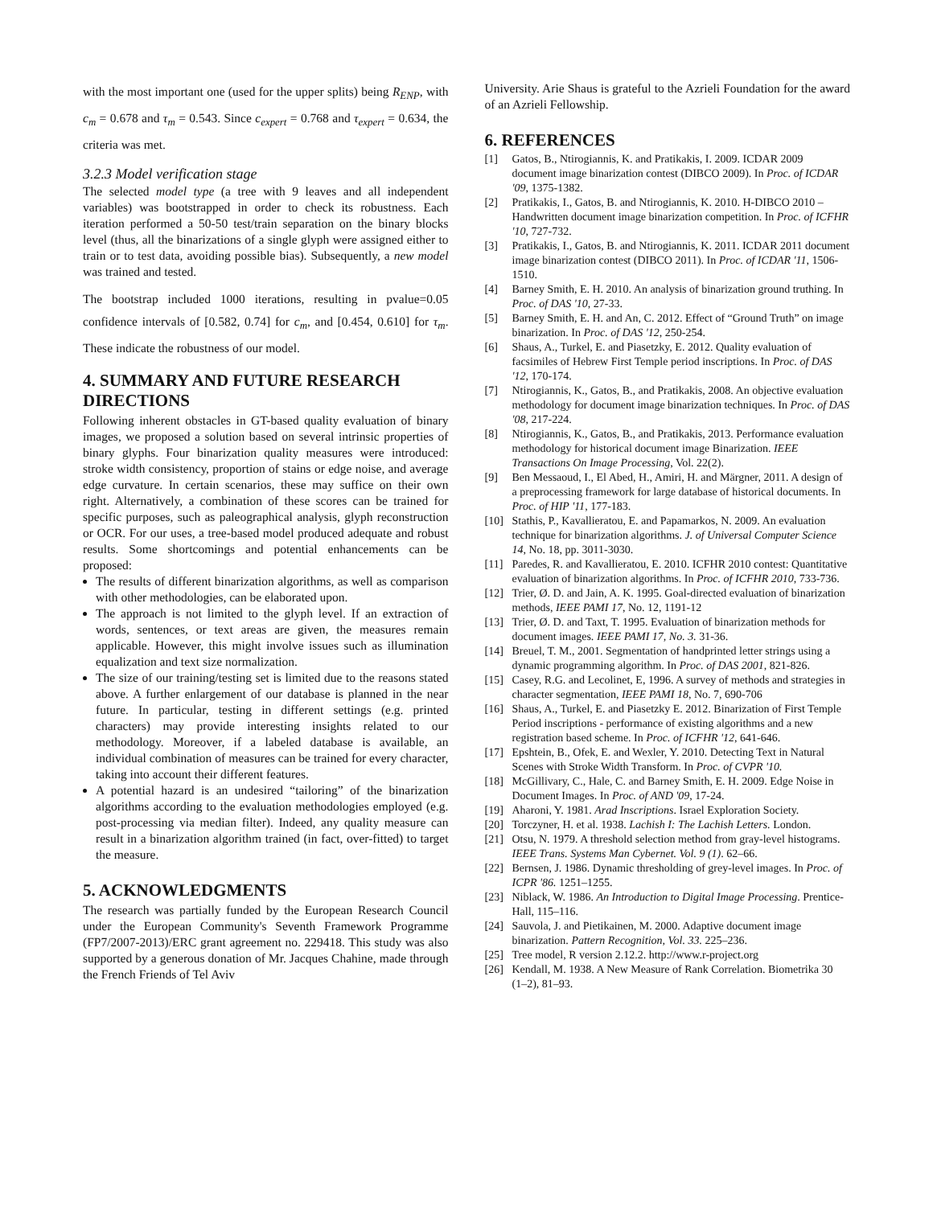with the most important one (used for the upper splits) being R<sub>ENP</sub>, with c<sub>m</sub> = 0.678 and τ<sub>m</sub> = 0.543. Since c<sub>expert</sub> = 0.768 and τ<sub>expert</sub> = 0.634, the criteria was met.
3.2.3 Model verification stage
The selected model type (a tree with 9 leaves and all independent variables) was bootstrapped in order to check its robustness. Each iteration performed a 50-50 test/train separation on the binary blocks level (thus, all the binarizations of a single glyph were assigned either to train or to test data, avoiding possible bias). Subsequently, a new model was trained and tested.
The bootstrap included 1000 iterations, resulting in pvalue=0.05 confidence intervals of [0.582, 0.74] for c<sub>m</sub>, and [0.454, 0.610] for τ<sub>m</sub>. These indicate the robustness of our model.
4. SUMMARY AND FUTURE RESEARCH DIRECTIONS
Following inherent obstacles in GT-based quality evaluation of binary images, we proposed a solution based on several intrinsic properties of binary glyphs. Four binarization quality measures were introduced: stroke width consistency, proportion of stains or edge noise, and average edge curvature. In certain scenarios, these may suffice on their own right. Alternatively, a combination of these scores can be trained for specific purposes, such as paleographical analysis, glyph reconstruction or OCR. For our uses, a tree-based model produced adequate and robust results. Some shortcomings and potential enhancements can be proposed:
The results of different binarization algorithms, as well as comparison with other methodologies, can be elaborated upon.
The approach is not limited to the glyph level. If an extraction of words, sentences, or text areas are given, the measures remain applicable. However, this might involve issues such as illumination equalization and text size normalization.
The size of our training/testing set is limited due to the reasons stated above. A further enlargement of our database is planned in the near future. In particular, testing in different settings (e.g. printed characters) may provide interesting insights related to our methodology. Moreover, if a labeled database is available, an individual combination of measures can be trained for every character, taking into account their different features.
A potential hazard is an undesired “tailoring” of the binarization algorithms according to the evaluation methodologies employed (e.g. post-processing via median filter). Indeed, any quality measure can result in a binarization algorithm trained (in fact, over-fitted) to target the measure.
5. ACKNOWLEDGMENTS
The research was partially funded by the European Research Council under the European Community's Seventh Framework Programme (FP7/2007-2013)/ERC grant agreement no. 229418. This study was also supported by a generous donation of Mr. Jacques Chahine, made through the French Friends of Tel Aviv
University. Arie Shaus is grateful to the Azrieli Foundation for the award of an Azrieli Fellowship.
6. REFERENCES
[1] Gatos, B., Ntirogiannis, K. and Pratikakis, I. 2009. ICDAR 2009 document image binarization contest (DIBCO 2009). In Proc. of ICDAR '09, 1375-1382.
[2] Pratikakis, I., Gatos, B. and Ntirogiannis, K. 2010. H-DIBCO 2010 – Handwritten document image binarization competition. In Proc. of ICFHR '10, 727-732.
[3] Pratikakis, I., Gatos, B. and Ntirogiannis, K. 2011. ICDAR 2011 document image binarization contest (DIBCO 2011). In Proc. of ICDAR '11, 1506-1510.
[4] Barney Smith, E. H. 2010. An analysis of binarization ground truthing. In Proc. of DAS '10, 27-33.
[5] Barney Smith, E. H. and An, C. 2012. Effect of “Ground Truth” on image binarization. In Proc. of DAS '12, 250-254.
[6] Shaus, A., Turkel, E. and Piasetzky, E. 2012. Quality evaluation of facsimiles of Hebrew First Temple period inscriptions. In Proc. of DAS '12, 170-174.
[7] Ntirogiannis, K., Gatos, B., and Pratikakis, 2008. An objective evaluation methodology for document image binarization techniques. In Proc. of DAS '08, 217-224.
[8] Ntirogiannis, K., Gatos, B., and Pratikakis, 2013. Performance evaluation methodology for historical document image Binarization. IEEE Transactions On Image Processing, Vol. 22(2).
[9] Ben Messaoud, I., El Abed, H., Amiri, H. and Märgner, 2011. A design of a preprocessing framework for large database of historical documents. In Proc. of HIP '11, 177-183.
[10] Stathis, P., Kavallieratou, E. and Papamarkos, N. 2009. An evaluation technique for binarization algorithms. J. of Universal Computer Science 14, No. 18, pp. 3011-3030.
[11] Paredes, R. and Kavallieratou, E. 2010. ICFHR 2010 contest: Quantitative evaluation of binarization algorithms. In Proc. of ICFHR 2010, 733-736.
[12] Trier, Ø. D. and Jain, A. K. 1995. Goal-directed evaluation of binarization methods, IEEE PAMI 17, No. 12, 1191-12
[13] Trier, Ø. D. and Taxt, T. 1995. Evaluation of binarization methods for document images. IEEE PAMI 17, No. 3. 31-36.
[14] Breuel, T. M., 2001. Segmentation of handprinted letter strings using a dynamic programming algorithm. In Proc. of DAS 2001, 821-826.
[15] Casey, R.G. and Lecolinet, E, 1996. A survey of methods and strategies in character segmentation, IEEE PAMI 18, No. 7, 690-706
[16] Shaus, A., Turkel, E. and Piasetzky E. 2012. Binarization of First Temple Period inscriptions - performance of existing algorithms and a new registration based scheme. In Proc. of ICFHR '12, 641-646.
[17] Epshtein, B., Ofek, E. and Wexler, Y. 2010. Detecting Text in Natural Scenes with Stroke Width Transform. In Proc. of CVPR '10.
[18] McGillivary, C., Hale, C. and Barney Smith, E. H. 2009. Edge Noise in Document Images. In Proc. of AND '09, 17-24.
[19] Aharoni, Y. 1981. Arad Inscriptions. Israel Exploration Society.
[20] Torczyner, H. et al. 1938. Lachish I: The Lachish Letters. London.
[21] Otsu, N. 1979. A threshold selection method from gray-level histograms. IEEE Trans. Systems Man Cybernet. Vol. 9 (1). 62–66.
[22] Bernsen, J. 1986. Dynamic thresholding of grey-level images. In Proc. of ICPR '86. 1251–1255.
[23] Niblack, W. 1986. An Introduction to Digital Image Processing. Prentice-Hall, 115–116.
[24] Sauvola, J. and Pietikainen, M. 2000. Adaptive document image binarization. Pattern Recognition, Vol. 33. 225–236.
[25] Tree model, R version 2.12.2. http://www.r-project.org
[26] Kendall, M. 1938. A New Measure of Rank Correlation. Biometrika 30 (1–2), 81–93.